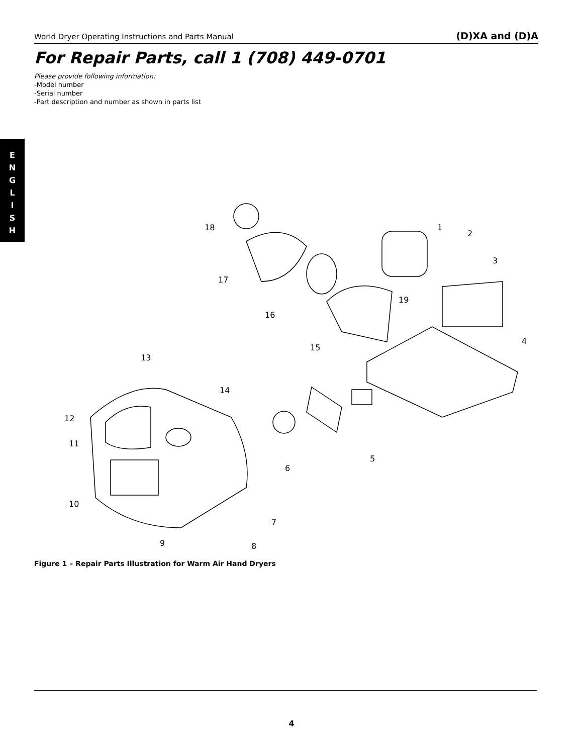World Dryer Operating Instructions and Parts Manual (D)XA and (D)A
For Repair Parts, call 1 (708) 449-0701
Please provide following information:
-Model number
-Serial number
-Part description and number as shown in parts list
E
N
G
L
I
S
H
18
1
2
3
17
19
16
4
15
13
14
12
11
5
6
10
7
9
8
Figure 1 – Repair Parts Illustration for Warm Air Hand Dryers
4